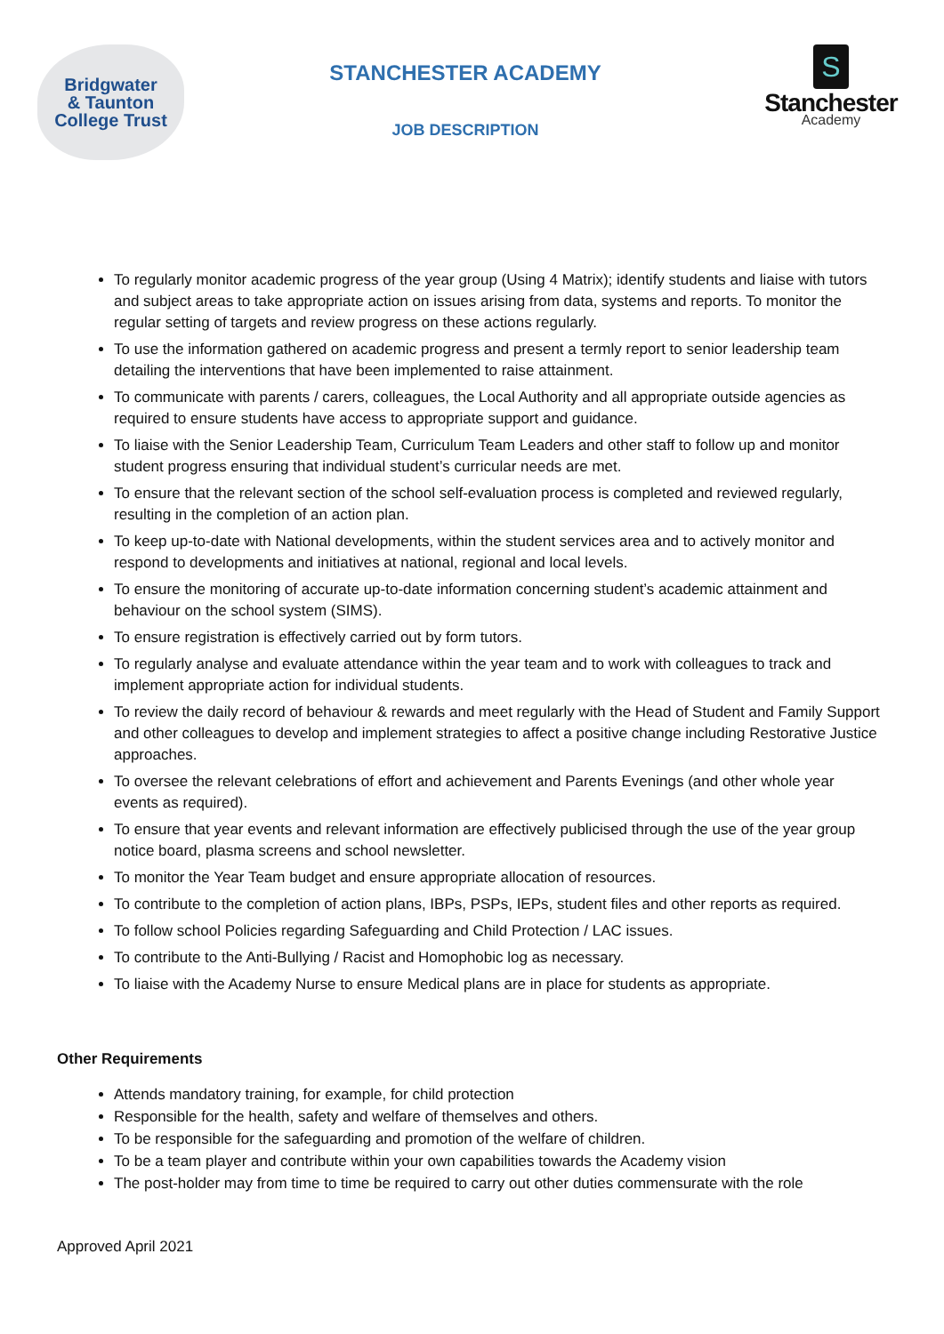Bridgwater
& Taunton
College Trust
STANCHESTER ACADEMY
JOB DESCRIPTION
S
Stanchester
Academy
To regularly monitor academic progress of the year group (Using 4 Matrix); identify students and liaise with tutors and subject areas to take appropriate action on issues arising from data, systems and reports. To monitor the regular setting of targets and review progress on these actions regularly.
To use the information gathered on academic progress and present a termly report to senior leadership team detailing the interventions that have been implemented to raise attainment.
To communicate with parents / carers, colleagues, the Local Authority and all appropriate outside agencies as required to ensure students have access to appropriate support and guidance.
To liaise with the Senior Leadership Team, Curriculum Team Leaders and other staff to follow up and monitor student progress ensuring that individual student’s curricular needs are met.
To ensure that the relevant section of the school self-evaluation process is completed and reviewed regularly, resulting in the completion of an action plan.
To keep up-to-date with National developments, within the student services area and to actively monitor and respond to developments and initiatives at national, regional and local levels.
To ensure the monitoring of accurate up-to-date information concerning student’s academic attainment and behaviour on the school system (SIMS).
To ensure registration is effectively carried out by form tutors.
To regularly analyse and evaluate attendance within the year team and to work with colleagues to track and implement appropriate action for individual students.
To review the daily record of behaviour & rewards and meet regularly with the Head of Student and Family Support and other colleagues to develop and implement strategies to affect a positive change including Restorative Justice approaches.
To oversee the relevant celebrations of effort and achievement and Parents Evenings (and other whole year events as required).
To ensure that year events and relevant information are effectively publicised through the use of the year group notice board, plasma screens and school newsletter.
To monitor the Year Team budget and ensure appropriate allocation of resources.
To contribute to the completion of action plans, IBPs, PSPs, IEPs, student files and other reports as required.
To follow school Policies regarding Safeguarding and Child Protection / LAC issues.
To contribute to the Anti-Bullying / Racist and Homophobic log as necessary.
To liaise with the Academy Nurse to ensure Medical plans are in place for students as appropriate.
Other Requirements
Attends mandatory training, for example, for child protection
Responsible for the health, safety and welfare of themselves and others.
To be responsible for the safeguarding and promotion of the welfare of children.
To be a team player and contribute within your own capabilities towards the Academy vision
The post-holder may from time to time be required to carry out other duties commensurate with the role
Approved April 2021